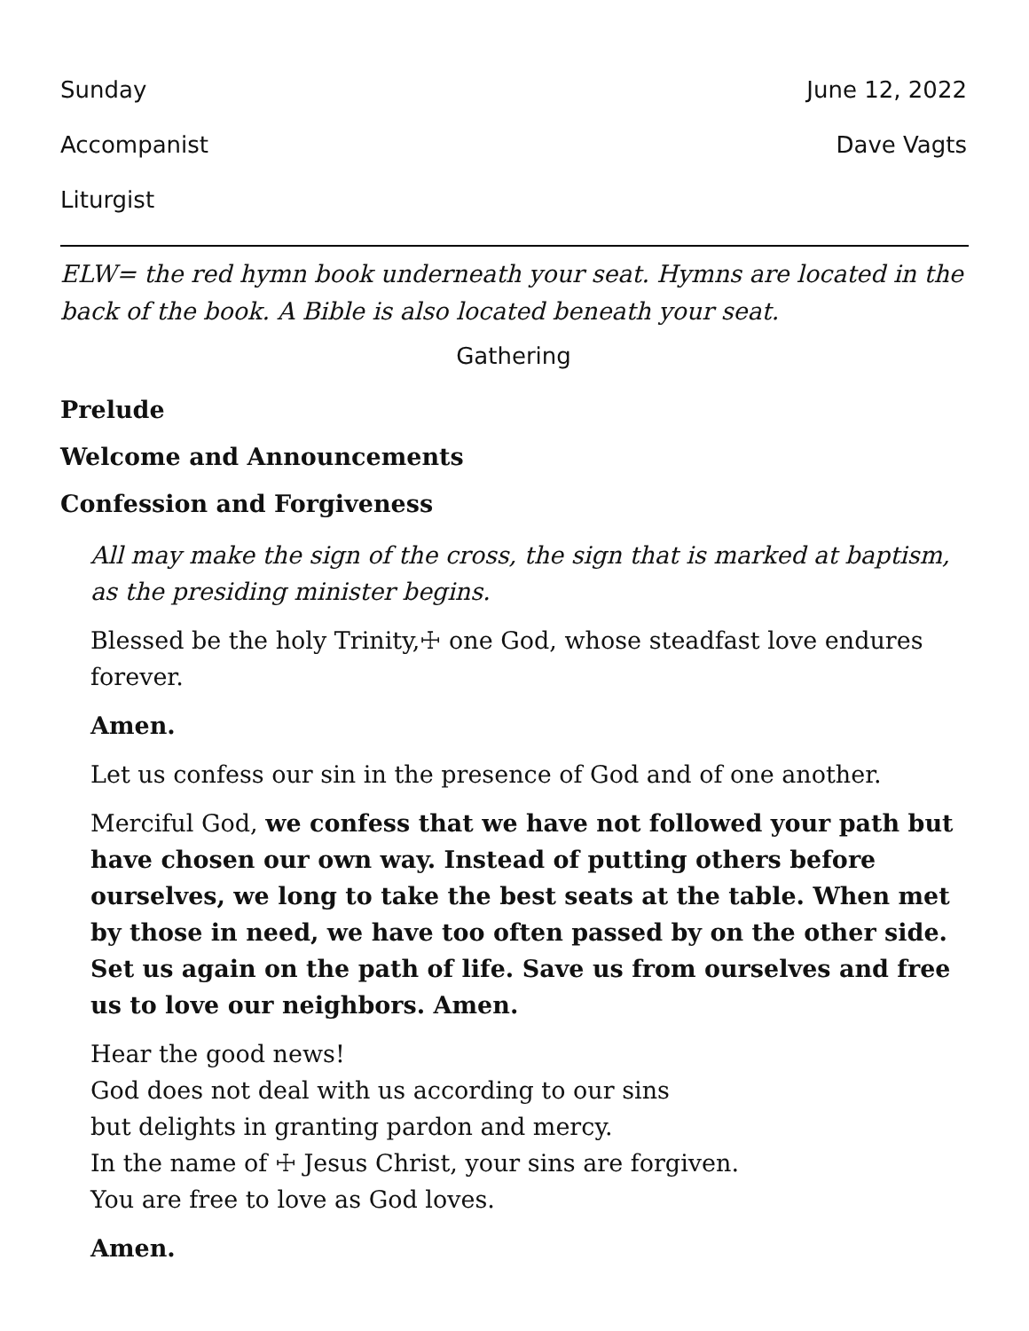Sunday June 12, 2022
Accompanist Dave Vagts
Liturgist
ELW= the red hymn book underneath your seat. Hymns are located in the back of the book. A Bible is also located beneath your seat.
Gathering
Prelude
Welcome and Announcements
Confession and Forgiveness
All may make the sign of the cross, the sign that is marked at baptism, as the presiding minister begins.
Blessed be the holy Trinity,☩ one God, whose steadfast love endures forever.
Amen.
Let us confess our sin in the presence of God and of one another.
Merciful God, we confess that we have not followed your path but have chosen our own way. Instead of putting others before ourselves, we long to take the best seats at the table. When met by those in need, we have too often passed by on the other side. Set us again on the path of life. Save us from ourselves and free us to love our neighbors. Amen.
Hear the good news!
God does not deal with us according to our sins
but delights in granting pardon and mercy.
In the name of ☩ Jesus Christ, your sins are forgiven.
You are free to love as God loves.
Amen.